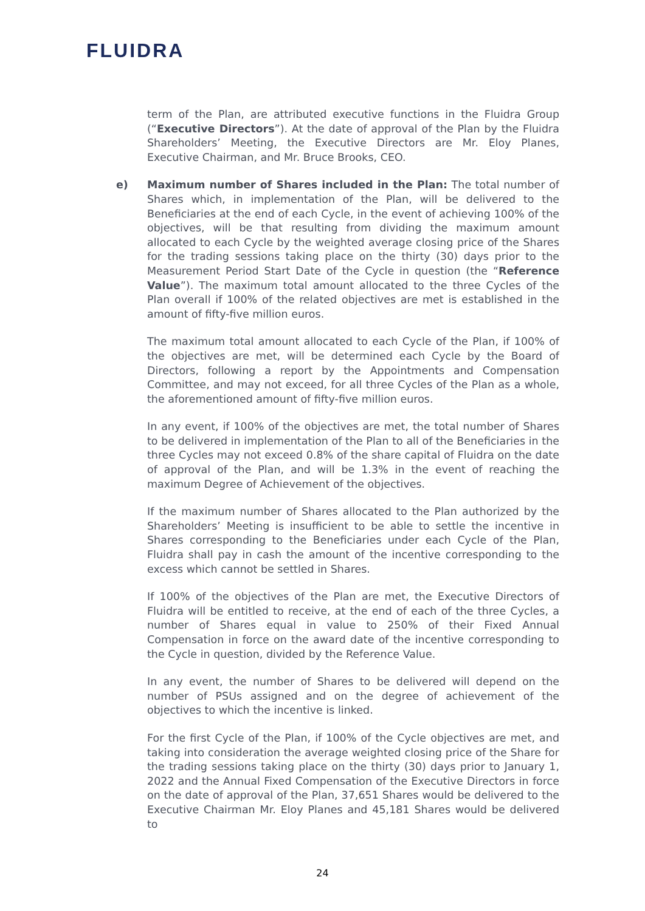FLUIDRA
term of the Plan, are attributed executive functions in the Fluidra Group (“Executive Directors”). At the date of approval of the Plan by the Fluidra Shareholders’ Meeting, the Executive Directors are Mr. Eloy Planes, Executive Chairman, and Mr. Bruce Brooks, CEO.
e) Maximum number of Shares included in the Plan: The total number of Shares which, in implementation of the Plan, will be delivered to the Beneficiaries at the end of each Cycle, in the event of achieving 100% of the objectives, will be that resulting from dividing the maximum amount allocated to each Cycle by the weighted average closing price of the Shares for the trading sessions taking place on the thirty (30) days prior to the Measurement Period Start Date of the Cycle in question (the “Reference Value”). The maximum total amount allocated to the three Cycles of the Plan overall if 100% of the related objectives are met is established in the amount of fifty-five million euros.
The maximum total amount allocated to each Cycle of the Plan, if 100% of the objectives are met, will be determined each Cycle by the Board of Directors, following a report by the Appointments and Compensation Committee, and may not exceed, for all three Cycles of the Plan as a whole, the aforementioned amount of fifty-five million euros.
In any event, if 100% of the objectives are met, the total number of Shares to be delivered in implementation of the Plan to all of the Beneficiaries in the three Cycles may not exceed 0.8% of the share capital of Fluidra on the date of approval of the Plan, and will be 1.3% in the event of reaching the maximum Degree of Achievement of the objectives.
If the maximum number of Shares allocated to the Plan authorized by the Shareholders’ Meeting is insufficient to be able to settle the incentive in Shares corresponding to the Beneficiaries under each Cycle of the Plan, Fluidra shall pay in cash the amount of the incentive corresponding to the excess which cannot be settled in Shares.
If 100% of the objectives of the Plan are met, the Executive Directors of Fluidra will be entitled to receive, at the end of each of the three Cycles, a number of Shares equal in value to 250% of their Fixed Annual Compensation in force on the award date of the incentive corresponding to the Cycle in question, divided by the Reference Value.
In any event, the number of Shares to be delivered will depend on the number of PSUs assigned and on the degree of achievement of the objectives to which the incentive is linked.
For the first Cycle of the Plan, if 100% of the Cycle objectives are met, and taking into consideration the average weighted closing price of the Share for the trading sessions taking place on the thirty (30) days prior to January 1, 2022 and the Annual Fixed Compensation of the Executive Directors in force on the date of approval of the Plan, 37,651 Shares would be delivered to the Executive Chairman Mr. Eloy Planes and 45,181 Shares would be delivered to
24